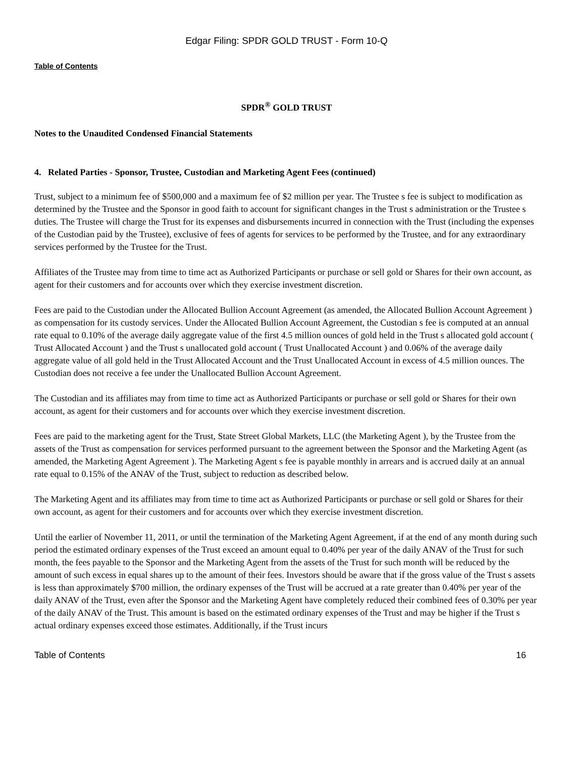Edgar Filing: SPDR GOLD TRUST - Form 10-Q
Table of Contents
SPDR<sup>®</sup> GOLD TRUST
Notes to the Unaudited Condensed Financial Statements
4. Related Parties - Sponsor, Trustee, Custodian and Marketing Agent Fees (continued)
Trust, subject to a minimum fee of $500,000 and a maximum fee of $2 million per year. The Trustee s fee is subject to modification as determined by the Trustee and the Sponsor in good faith to account for significant changes in the Trust s administration or the Trustee s duties. The Trustee will charge the Trust for its expenses and disbursements incurred in connection with the Trust (including the expenses of the Custodian paid by the Trustee), exclusive of fees of agents for services to be performed by the Trustee, and for any extraordinary services performed by the Trustee for the Trust.
Affiliates of the Trustee may from time to time act as Authorized Participants or purchase or sell gold or Shares for their own account, as agent for their customers and for accounts over which they exercise investment discretion.
Fees are paid to the Custodian under the Allocated Bullion Account Agreement (as amended, the Allocated Bullion Account Agreement ) as compensation for its custody services. Under the Allocated Bullion Account Agreement, the Custodian s fee is computed at an annual rate equal to 0.10% of the average daily aggregate value of the first 4.5 million ounces of gold held in the Trust s allocated gold account ( Trust Allocated Account ) and the Trust s unallocated gold account ( Trust Unallocated Account ) and 0.06% of the average daily aggregate value of all gold held in the Trust Allocated Account and the Trust Unallocated Account in excess of 4.5 million ounces. The Custodian does not receive a fee under the Unallocated Bullion Account Agreement.
The Custodian and its affiliates may from time to time act as Authorized Participants or purchase or sell gold or Shares for their own account, as agent for their customers and for accounts over which they exercise investment discretion.
Fees are paid to the marketing agent for the Trust, State Street Global Markets, LLC (the Marketing Agent ), by the Trustee from the assets of the Trust as compensation for services performed pursuant to the agreement between the Sponsor and the Marketing Agent (as amended, the Marketing Agent Agreement ). The Marketing Agent s fee is payable monthly in arrears and is accrued daily at an annual rate equal to 0.15% of the ANAV of the Trust, subject to reduction as described below.
The Marketing Agent and its affiliates may from time to time act as Authorized Participants or purchase or sell gold or Shares for their own account, as agent for their customers and for accounts over which they exercise investment discretion.
Until the earlier of November 11, 2011, or until the termination of the Marketing Agent Agreement, if at the end of any month during such period the estimated ordinary expenses of the Trust exceed an amount equal to 0.40% per year of the daily ANAV of the Trust for such month, the fees payable to the Sponsor and the Marketing Agent from the assets of the Trust for such month will be reduced by the amount of such excess in equal shares up to the amount of their fees. Investors should be aware that if the gross value of the Trust s assets is less than approximately $700 million, the ordinary expenses of the Trust will be accrued at a rate greater than 0.40% per year of the daily ANAV of the Trust, even after the Sponsor and the Marketing Agent have completely reduced their combined fees of 0.30% per year of the daily ANAV of the Trust. This amount is based on the estimated ordinary expenses of the Trust and may be higher if the Trust s actual ordinary expenses exceed those estimates. Additionally, if the Trust incurs
Table of Contents 16